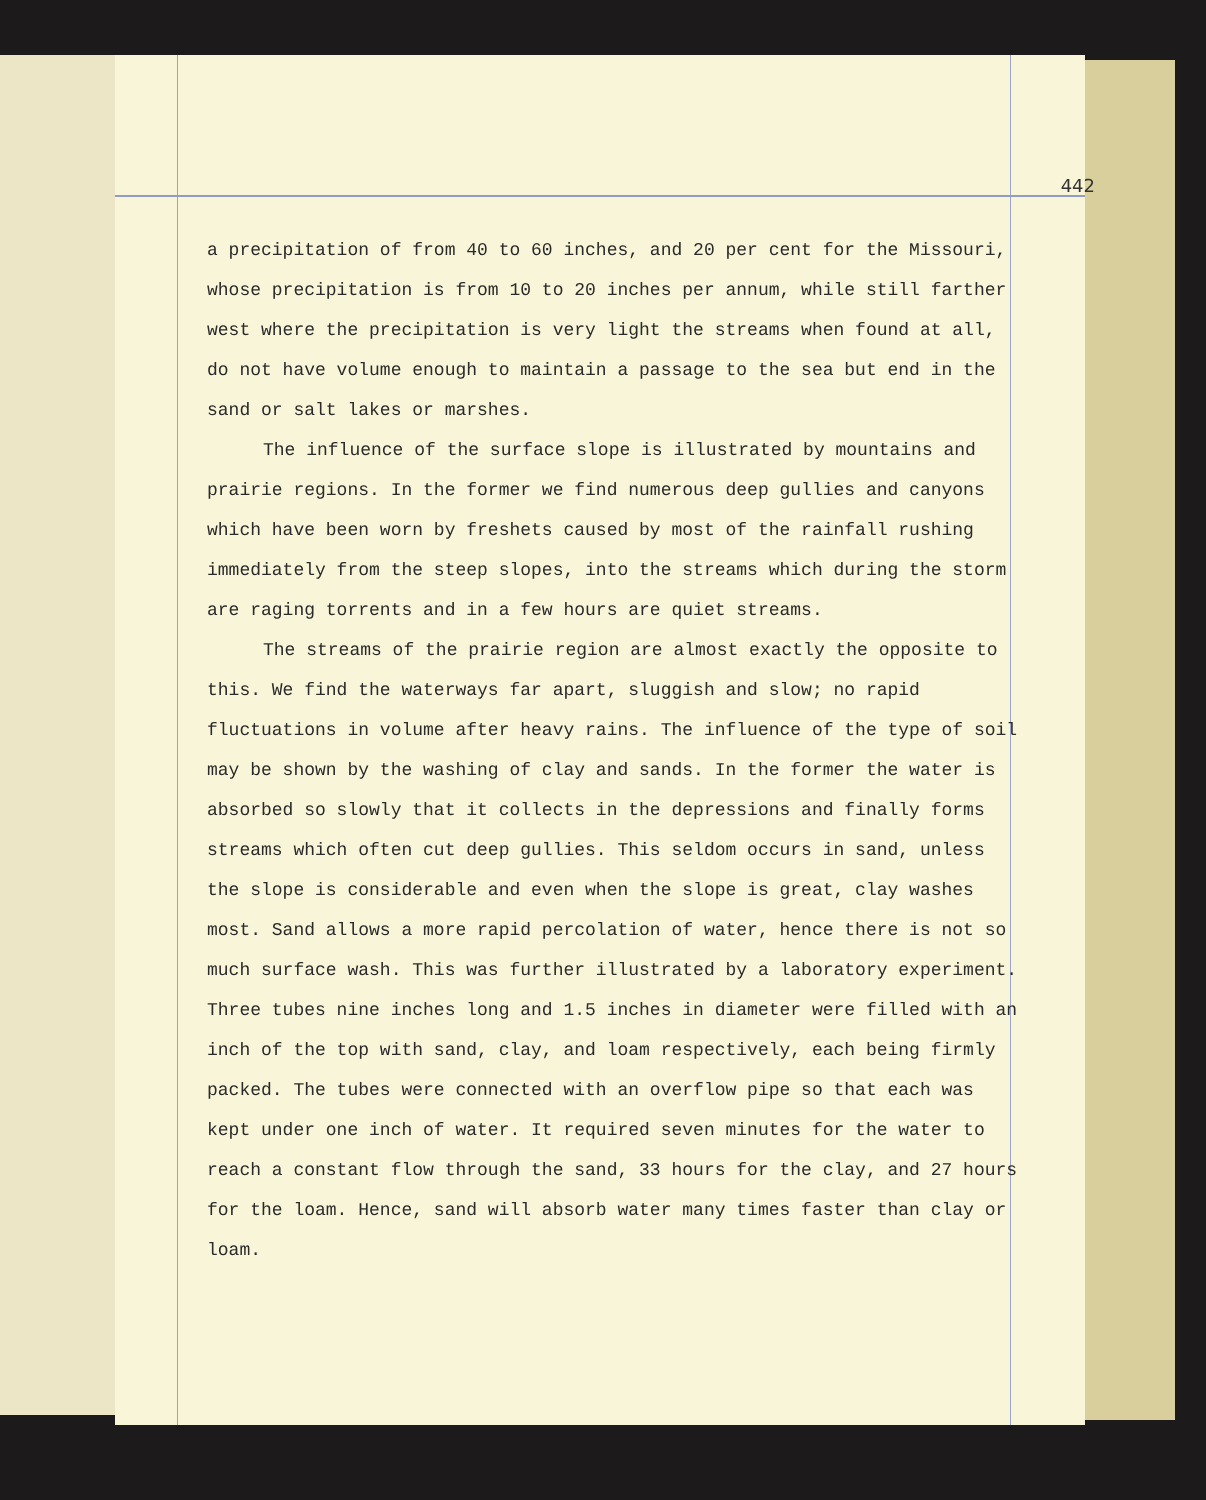442
a precipitation of from 40 to 60 inches, and 20 per cent for the Missouri, whose precipitation is from 10 to 20 inches per annum, while still farther west where the precipitation is very light the streams when found at all, do not have volume enough to maintain a passage to the sea but end in the sand or salt lakes or marshes.
The influence of the surface slope is illustrated by mountains and prairie regions. In the former we find numerous deep gullies and canyons which have been worn by freshets caused by most of the rainfall rushing immediately from the steep slopes, into the streams which during the storm are raging torrents and in a few hours are quiet streams.
The streams of the prairie region are almost exactly the opposite to this. We find the waterways far apart, sluggish and slow; no rapid fluctuations in volume after heavy rains. The influence of the type of soil may be shown by the washing of clay and sands. In the former the water is absorbed so slowly that it collects in the depressions and finally forms streams which often cut deep gullies. This seldom occurs in sand, unless the slope is considerable and even when the slope is great, clay washes most. Sand allows a more rapid percolation of water, hence there is not so much surface wash. This was further illustrated by a laboratory experiment. Three tubes nine inches long and 1.5 inches in diameter were filled with an inch of the top with sand, clay, and loam respectively, each being firmly packed. The tubes were connected with an overflow pipe so that each was kept under one inch of water. It required seven minutes for the water to reach a constant flow through the sand, 33 hours for the clay, and 27 hours for the loam. Hence, sand will absorb water many times faster than clay or loam.